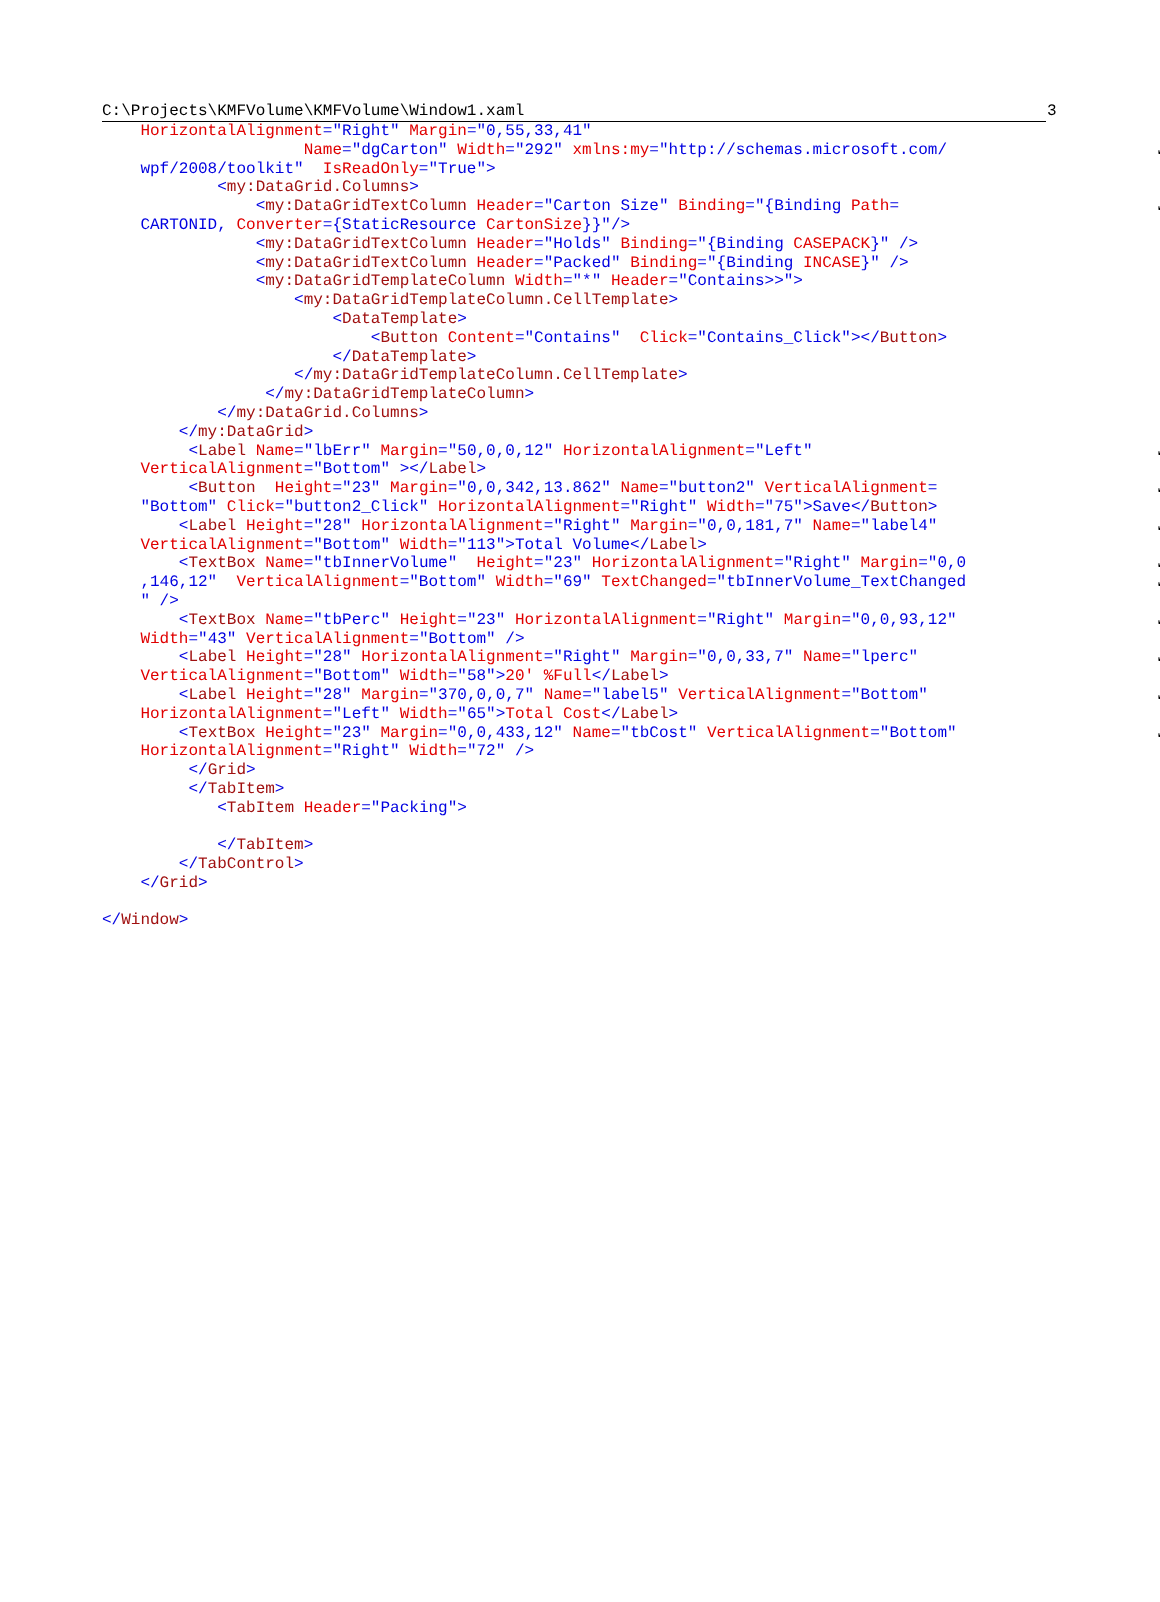C:\Projects\KMFVolume\KMFVolume\Window1.xaml 3
    HorizontalAlignment="Right" Margin="0,55,33,41"
                     Name="dgCarton" Width="292" xmlns:my="http://schemas.microsoft.com/↙
    wpf/2008/toolkit"  IsReadOnly="True">
            <my:DataGrid.Columns>
                <my:DataGridTextColumn Header="Carton Size" Binding="{Binding Path=↙
    CARTONID, Converter={StaticResource CartonSize}}"/>
                <my:DataGridTextColumn Header="Holds" Binding="{Binding CASEPACK}" />
                <my:DataGridTextColumn Header="Packed" Binding="{Binding INCASE}" />
                <my:DataGridTemplateColumn Width="*" Header="Contains>>">
                    <my:DataGridTemplateColumn.CellTemplate>
                        <DataTemplate>
                            <Button Content="Contains"  Click="Contains_Click"></Button>
                        </DataTemplate>
                    </my:DataGridTemplateColumn.CellTemplate>
                 </my:DataGridTemplateColumn>
            </my:DataGrid.Columns>
        </my:DataGrid>
         <Label Name="lbErr" Margin="50,0,0,12" HorizontalAlignment="Left"↙
    VerticalAlignment="Bottom" ></Label>
         <Button  Height="23" Margin="0,0,342,13.862" Name="button2" VerticalAlignment=↙
    "Bottom" Click="button2_Click" HorizontalAlignment="Right" Width="75">Save</Button>
        <Label Height="28" HorizontalAlignment="Right" Margin="0,0,181,7" Name="label4"↙
    VerticalAlignment="Bottom" Width="113">Total Volume</Label>
        <TextBox Name="tbInnerVolume"  Height="23" HorizontalAlignment="Right" Margin="0,0↙
    ,146,12"  VerticalAlignment="Bottom" Width="69" TextChanged="tbInnerVolume_TextChanged↙
    " />
        <TextBox Name="tbPerc" Height="23" HorizontalAlignment="Right" Margin="0,0,93,12"↙
    Width="43" VerticalAlignment="Bottom" />
        <Label Height="28" HorizontalAlignment="Right" Margin="0,0,33,7" Name="lperc"↙
    VerticalAlignment="Bottom" Width="58">20' %Full</Label>
        <Label Height="28" Margin="370,0,0,7" Name="label5" VerticalAlignment="Bottom"↙
    HorizontalAlignment="Left" Width="65">Total Cost</Label>
        <TextBox Height="23" Margin="0,0,433,12" Name="tbCost" VerticalAlignment="Bottom"↙
    HorizontalAlignment="Right" Width="72" />
         </Grid>
         </TabItem>
            <TabItem Header="Packing">

            </TabItem>
        </TabControl>
    </Grid>

</Window>